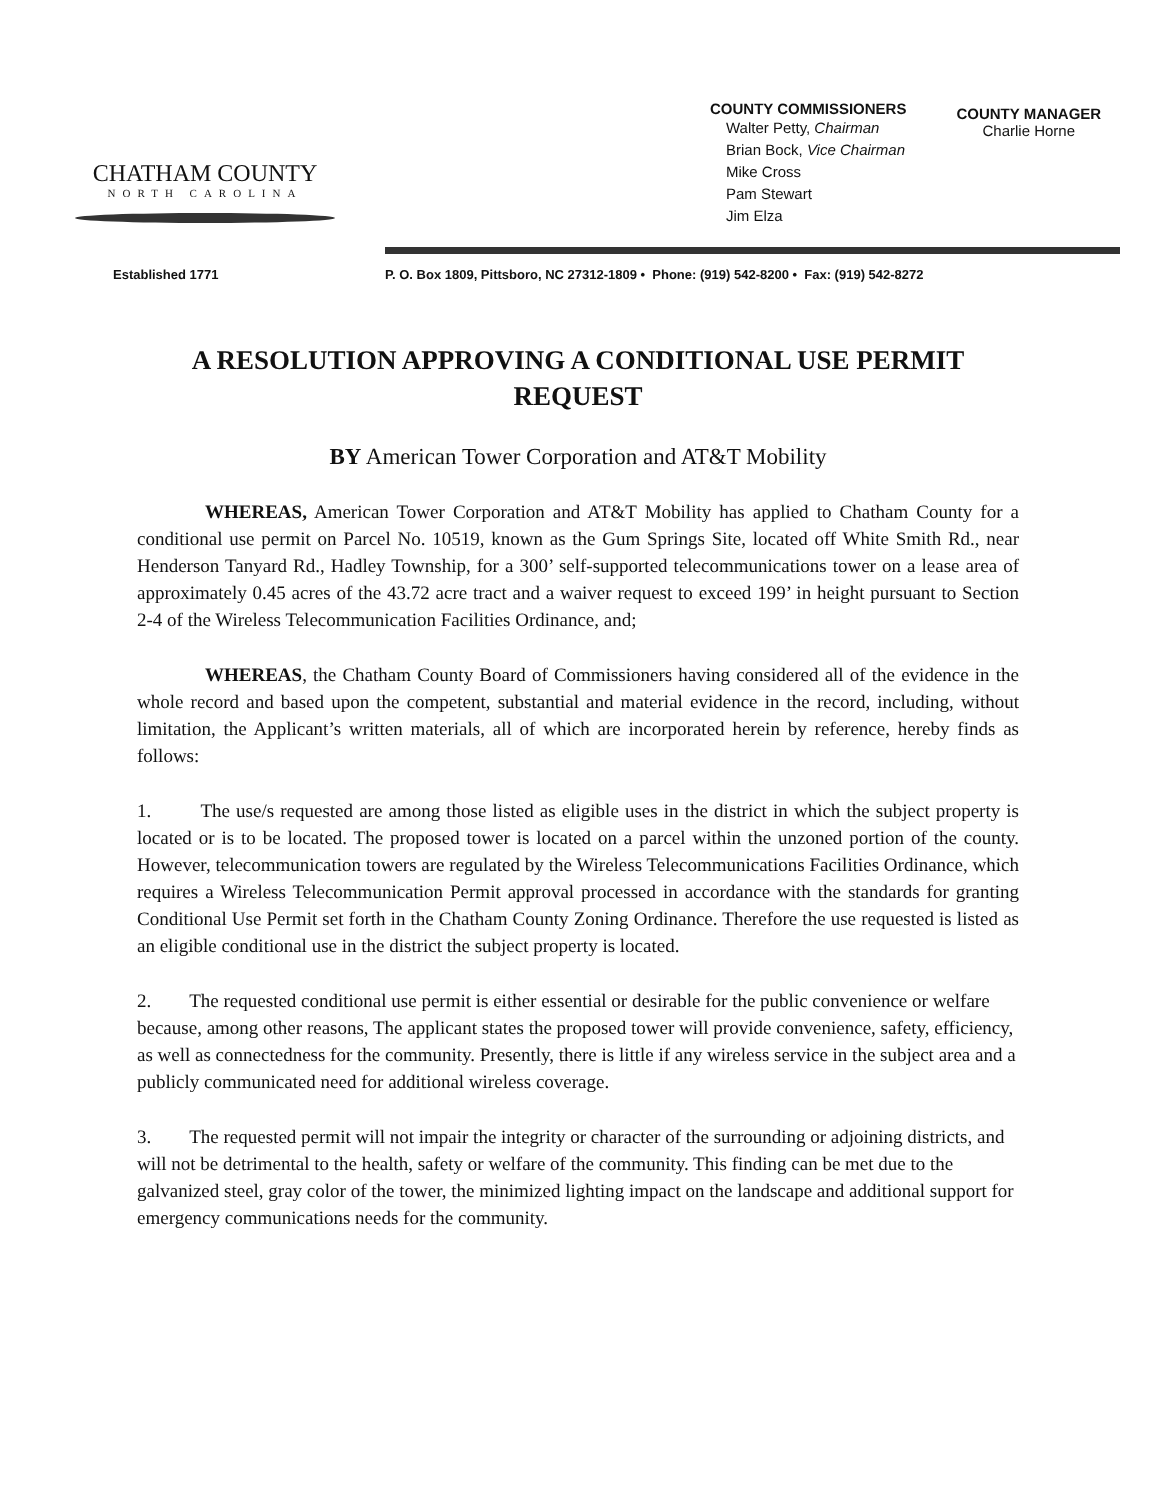CHATHAM COUNTY
NORTH CAROLINA
COUNTY COMMISSIONERS
Walter Petty, Chairman
Brian Bock, Vice Chairman
Mike Cross
Pam Stewart
Jim Elza
COUNTY MANAGER
Charlie Horne
Established 1771 P. O. Box 1809, Pittsboro, NC 27312-1809 • Phone: (919) 542-8200 • Fax: (919) 542-8272
A RESOLUTION APPROVING A CONDITIONAL USE PERMIT REQUEST
BY American Tower Corporation and AT&T Mobility
WHEREAS, American Tower Corporation and AT&T Mobility has applied to Chatham County for a conditional use permit on Parcel No. 10519, known as the Gum Springs Site, located off White Smith Rd., near Henderson Tanyard Rd., Hadley Township, for a 300’ self-supported telecommunications tower on a lease area of approximately 0.45 acres of the 43.72 acre tract and a waiver request to exceed 199’ in height pursuant to Section 2-4 of the Wireless Telecommunication Facilities Ordinance, and;
WHEREAS, the Chatham County Board of Commissioners having considered all of the evidence in the whole record and based upon the competent, substantial and material evidence in the record, including, without limitation, the Applicant’s written materials, all of which are incorporated herein by reference, hereby finds as follows:
1. The use/s requested are among those listed as eligible uses in the district in which the subject property is located or is to be located. The proposed tower is located on a parcel within the unzoned portion of the county. However, telecommunication towers are regulated by the Wireless Telecommunications Facilities Ordinance, which requires a Wireless Telecommunication Permit approval processed in accordance with the standards for granting Conditional Use Permit set forth in the Chatham County Zoning Ordinance. Therefore the use requested is listed as an eligible conditional use in the district the subject property is located.
2. The requested conditional use permit is either essential or desirable for the public convenience or welfare because, among other reasons, The applicant states the proposed tower will provide convenience, safety, efficiency, as well as connectedness for the community. Presently, there is little if any wireless service in the subject area and a publicly communicated need for additional wireless coverage.
3. The requested permit will not impair the integrity or character of the surrounding or adjoining districts, and will not be detrimental to the health, safety or welfare of the community. This finding can be met due to the galvanized steel, gray color of the tower, the minimized lighting impact on the landscape and additional support for emergency communications needs for the community.